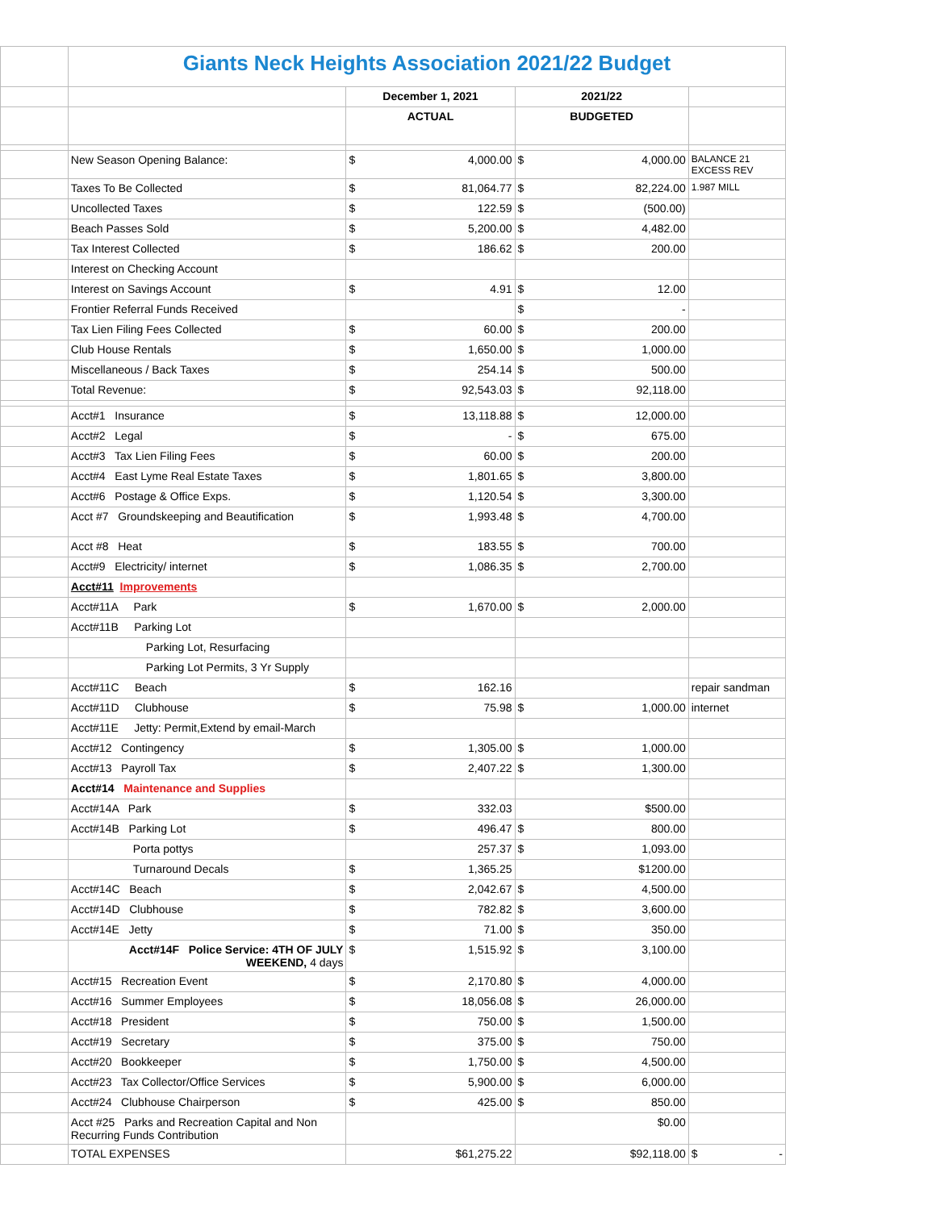| | Giants Neck Heights Association 2021/22 Budget | | | |
| | | December 1, 2021 | 2021/22 | |
| | | ACTUAL | BUDGETED | |
| | New Season Opening Balance: | $ 4,000.00 | $ 4,000.00 | BALANCE 21 EXCESS REV |
| | Taxes To Be Collected | $ 81,064.77 | $ 82,224.00 | 1.987 MILL |
| | Uncollected Taxes | $ 122.59 | $ (500.00) | |
| | Beach Passes Sold | $ 5,200.00 | $ 4,482.00 | |
| | Tax Interest Collected | $ 186.62 | $ 200.00 | |
| | Interest on Checking Account | | | |
| | Interest on Savings Account | $ 4.91 | $ 12.00 | |
| | Frontier Referral Funds Received | | $ - | |
| | Tax Lien Filing Fees Collected | $ 60.00 | $ 200.00 | |
| | Club House Rentals | $ 1,650.00 | $ 1,000.00 | |
| | Miscellaneous / Back Taxes | $ 254.14 | $ 500.00 | |
| | Total Revenue: | $ 92,543.03 | $ 92,118.00 | |
| | Acct#1 Insurance | $ 13,118.88 | $ 12,000.00 | |
| | Acct#2 Legal | $ - | $ 675.00 | |
| | Acct#3 Tax Lien Filing Fees | $ 60.00 | $ 200.00 | |
| | Acct#4 East Lyme Real Estate Taxes | $ 1,801.65 | $ 3,800.00 | |
| | Acct#6 Postage & Office Exps. | $ 1,120.54 | $ 3,300.00 | |
| | Acct #7 Groundskeeping and Beautification | $ 1,993.48 | $ 4,700.00 | |
| | Acct #8 Heat | $ 183.55 | $ 700.00 | |
| | Acct#9 Electricity/ internet | $ 1,086.35 | $ 2,700.00 | |
| | Acct#11 Improvements | | | |
| | Acct#11A Park | $ 1,670.00 | $ 2,000.00 | |
| | Acct#11B Parking Lot | | | |
| | Parking Lot, Resurfacing | | | |
| | Parking Lot Permits, 3 Yr Supply | | | |
| | Acct#11C Beach | $ 162.16 | | repair sandman |
| | Acct#11D Clubhouse | $ 75.98 | $ 1,000.00 | internet |
| | Acct#11E Jetty: Permit,Extend by email-March | | | |
| | Acct#12 Contingency | $ 1,305.00 | $ 1,000.00 | |
| | Acct#13 Payroll Tax | $ 2,407.22 | $ 1,300.00 | |
| | Acct#14 Maintenance and Supplies | | | |
| | Acct#14A Park | $ 332.03 | $500.00 | |
| | Acct#14B Parking Lot | $ 496.47 | $ 800.00 | |
| | Porta pottys | 257.37 | $ 1,093.00 | |
| | Turnaround Decals | $ 1,365.25 | $1200.00 | |
| | Acct#14C Beach | $ 2,042.67 | $ 4,500.00 | |
| | Acct#14D Clubhouse | $ 782.82 | $ 3,600.00 | |
| | Acct#14E Jetty | $ 71.00 | $ 350.00 | |
| | Acct#14F Police Service: 4TH OF JULY WEEKEND, 4 days | $ 1,515.92 | $ 3,100.00 | |
| | Acct#15 Recreation Event | $ 2,170.80 | $ 4,000.00 | |
| | Acct#16 Summer Employees | $ 18,056.08 | $ 26,000.00 | |
| | Acct#18 President | $ 750.00 | $ 1,500.00 | |
| | Acct#19 Secretary | $ 375.00 | $ 750.00 | |
| | Acct#20 Bookkeeper | $ 1,750.00 | $ 4,500.00 | |
| | Acct#23 Tax Collector/Office Services | $ 5,900.00 | $ 6,000.00 | |
| | Acct#24 Clubhouse Chairperson | $ 425.00 | $ 850.00 | |
| | Acct #25 Parks and Recreation Capital and Non Recurring Funds Contribution | | $0.00 | |
| | TOTAL EXPENSES | $61,275.22 | $92,118.00 | $ - |